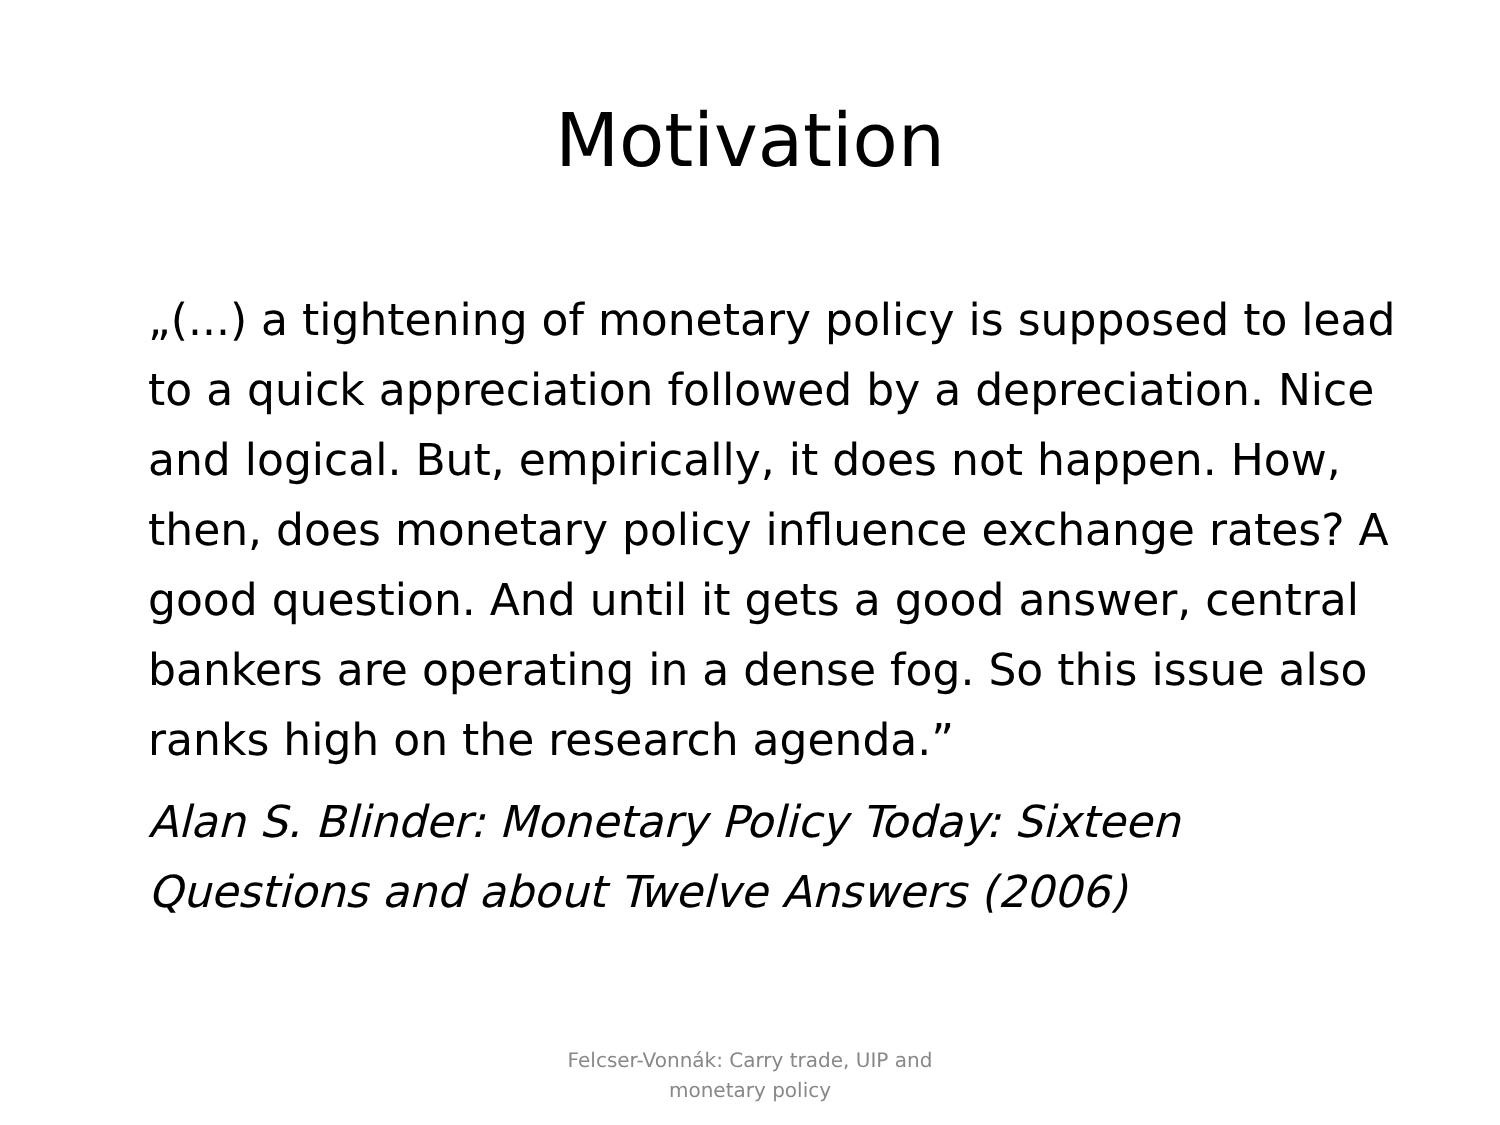Motivation
„(...) a tightening of monetary policy is supposed to lead to a quick appreciation followed by a depreciation. Nice and logical. But, empirically, it does not happen. How, then, does monetary policy influence exchange rates? A good question. And until it gets a good answer, central bankers are operating in a dense fog. So this issue also ranks high on the research agenda.”
Alan S. Blinder: Monetary Policy Today: Sixteen Questions and about Twelve Answers (2006)
Felcser-Vonnák: Carry trade, UIP and
monetary policy